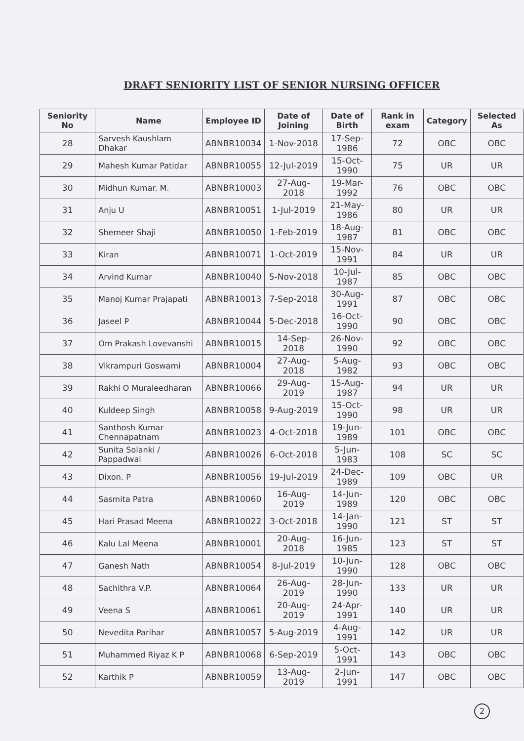DRAFT SENIORITY LIST OF SENIOR NURSING OFFICER
| Seniority No | Name | Employee ID | Date of Joining | Date of Birth | Rank in exam | Category | Selected As |
| --- | --- | --- | --- | --- | --- | --- | --- |
| 28 | Sarvesh Kaushlam Dhakar | ABNBR10034 | 1-Nov-2018 | 17-Sep-1986 | 72 | OBC | OBC |
| 29 | Mahesh Kumar Patidar | ABNBR10055 | 12-Jul-2019 | 15-Oct-1990 | 75 | UR | UR |
| 30 | Midhun Kumar. M. | ABNBR10003 | 27-Aug-2018 | 19-Mar-1992 | 76 | OBC | OBC |
| 31 | Anju U | ABNBR10051 | 1-Jul-2019 | 21-May-1986 | 80 | UR | UR |
| 32 | Shemeer Shaji | ABNBR10050 | 1-Feb-2019 | 18-Aug-1987 | 81 | OBC | OBC |
| 33 | Kiran | ABNBR10071 | 1-Oct-2019 | 15-Nov-1991 | 84 | UR | UR |
| 34 | Arvind Kumar | ABNBR10040 | 5-Nov-2018 | 10-Jul-1987 | 85 | OBC | OBC |
| 35 | Manoj Kumar Prajapati | ABNBR10013 | 7-Sep-2018 | 30-Aug-1991 | 87 | OBC | OBC |
| 36 | Jaseel P | ABNBR10044 | 5-Dec-2018 | 16-Oct-1990 | 90 | OBC | OBC |
| 37 | Om Prakash Lovevanshi | ABNBR10015 | 14-Sep-2018 | 26-Nov-1990 | 92 | OBC | OBC |
| 38 | Vikrampuri Goswami | ABNBR10004 | 27-Aug-2018 | 5-Aug-1982 | 93 | OBC | OBC |
| 39 | Rakhi O Muraleedharan | ABNBR10066 | 29-Aug-2019 | 15-Aug-1987 | 94 | UR | UR |
| 40 | Kuldeep Singh | ABNBR10058 | 9-Aug-2019 | 15-Oct-1990 | 98 | UR | UR |
| 41 | Santhosh Kumar Chennapatnam | ABNBR10023 | 4-Oct-2018 | 19-Jun-1989 | 101 | OBC | OBC |
| 42 | Sunita Solanki / Pappadwal | ABNBR10026 | 6-Oct-2018 | 5-Jun-1983 | 108 | SC | SC |
| 43 | Dixon. P | ABNBR10056 | 19-Jul-2019 | 24-Dec-1989 | 109 | OBC | UR |
| 44 | Sasmita Patra | ABNBR10060 | 16-Aug-2019 | 14-Jun-1989 | 120 | OBC | OBC |
| 45 | Hari Prasad Meena | ABNBR10022 | 3-Oct-2018 | 14-Jan-1990 | 121 | ST | ST |
| 46 | Kalu Lal Meena | ABNBR10001 | 20-Aug-2018 | 16-Jun-1985 | 123 | ST | ST |
| 47 | Ganesh Nath | ABNBR10054 | 8-Jul-2019 | 10-Jun-1990 | 128 | OBC | OBC |
| 48 | Sachithra V.P. | ABNBR10064 | 26-Aug-2019 | 28-Jun-1990 | 133 | UR | UR |
| 49 | Veena S | ABNBR10061 | 20-Aug-2019 | 24-Apr-1991 | 140 | UR | UR |
| 50 | Nevedita Parihar | ABNBR10057 | 5-Aug-2019 | 4-Aug-1991 | 142 | UR | UR |
| 51 | Muhammed Riyaz K P | ABNBR10068 | 6-Sep-2019 | 5-Oct-1991 | 143 | OBC | OBC |
| 52 | Karthik P | ABNBR10059 | 13-Aug-2019 | 2-Jun-1991 | 147 | OBC | OBC |
2